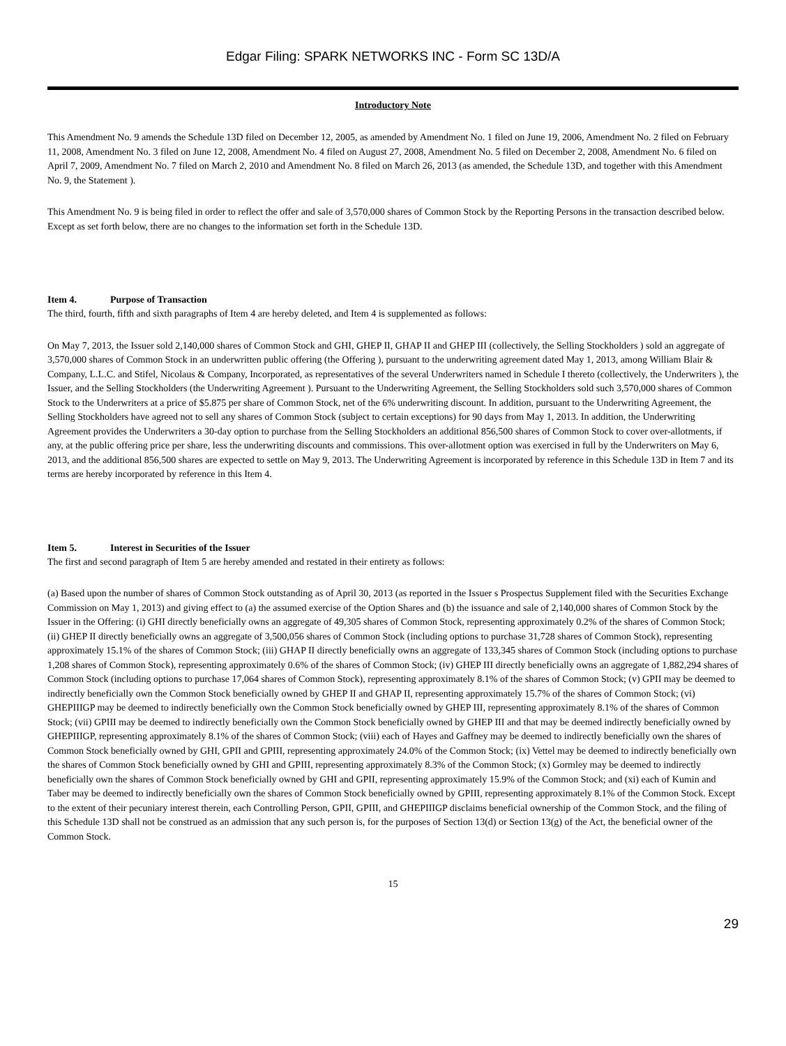Edgar Filing: SPARK NETWORKS INC - Form SC 13D/A
Introductory Note
This Amendment No. 9 amends the Schedule 13D filed on December 12, 2005, as amended by Amendment No. 1 filed on June 19, 2006, Amendment No. 2 filed on February 11, 2008, Amendment No. 3 filed on June 12, 2008, Amendment No. 4 filed on August 27, 2008, Amendment No. 5 filed on December 2, 2008, Amendment No. 6 filed on April 7, 2009, Amendment No. 7 filed on March 2, 2010 and Amendment No. 8 filed on March 26, 2013 (as amended, the Schedule 13D, and together with this Amendment No. 9, the Statement ).
This Amendment No. 9 is being filed in order to reflect the offer and sale of 3,570,000 shares of Common Stock by the Reporting Persons in the transaction described below. Except as set forth below, there are no changes to the information set forth in the Schedule 13D.
Item 4. Purpose of Transaction
The third, fourth, fifth and sixth paragraphs of Item 4 are hereby deleted, and Item 4 is supplemented as follows:
On May 7, 2013, the Issuer sold 2,140,000 shares of Common Stock and GHI, GHEP II, GHAP II and GHEP III (collectively, the Selling Stockholders ) sold an aggregate of 3,570,000 shares of Common Stock in an underwritten public offering (the Offering ), pursuant to the underwriting agreement dated May 1, 2013, among William Blair & Company, L.L.C. and Stifel, Nicolaus & Company, Incorporated, as representatives of the several Underwriters named in Schedule I thereto (collectively, the Underwriters ), the Issuer, and the Selling Stockholders (the Underwriting Agreement ). Pursuant to the Underwriting Agreement, the Selling Stockholders sold such 3,570,000 shares of Common Stock to the Underwriters at a price of $5.875 per share of Common Stock, net of the 6% underwriting discount. In addition, pursuant to the Underwriting Agreement, the Selling Stockholders have agreed not to sell any shares of Common Stock (subject to certain exceptions) for 90 days from May 1, 2013. In addition, the Underwriting Agreement provides the Underwriters a 30-day option to purchase from the Selling Stockholders an additional 856,500 shares of Common Stock to cover over-allotments, if any, at the public offering price per share, less the underwriting discounts and commissions. This over-allotment option was exercised in full by the Underwriters on May 6, 2013, and the additional 856,500 shares are expected to settle on May 9, 2013. The Underwriting Agreement is incorporated by reference in this Schedule 13D in Item 7 and its terms are hereby incorporated by reference in this Item 4.
Item 5. Interest in Securities of the Issuer
The first and second paragraph of Item 5 are hereby amended and restated in their entirety as follows:
(a) Based upon the number of shares of Common Stock outstanding as of April 30, 2013 (as reported in the Issuer s Prospectus Supplement filed with the Securities Exchange Commission on May 1, 2013) and giving effect to (a) the assumed exercise of the Option Shares and (b) the issuance and sale of 2,140,000 shares of Common Stock by the Issuer in the Offering: (i) GHI directly beneficially owns an aggregate of 49,305 shares of Common Stock, representing approximately 0.2% of the shares of Common Stock; (ii) GHEP II directly beneficially owns an aggregate of 3,500,056 shares of Common Stock (including options to purchase 31,728 shares of Common Stock), representing approximately 15.1% of the shares of Common Stock; (iii) GHAP II directly beneficially owns an aggregate of 133,345 shares of Common Stock (including options to purchase 1,208 shares of Common Stock), representing approximately 0.6% of the shares of Common Stock; (iv) GHEP III directly beneficially owns an aggregate of 1,882,294 shares of Common Stock (including options to purchase 17,064 shares of Common Stock), representing approximately 8.1% of the shares of Common Stock; (v) GPII may be deemed to indirectly beneficially own the Common Stock beneficially owned by GHEP II and GHAP II, representing approximately 15.7% of the shares of Common Stock; (vi) GHEPIIIGP may be deemed to indirectly beneficially own the Common Stock beneficially owned by GHEP III, representing approximately 8.1% of the shares of Common Stock; (vii) GPIII may be deemed to indirectly beneficially own the Common Stock beneficially owned by GHEP III and that may be deemed indirectly beneficially owned by GHEPIIIGP, representing approximately 8.1% of the shares of Common Stock; (viii) each of Hayes and Gaffney may be deemed to indirectly beneficially own the shares of Common Stock beneficially owned by GHI, GPII and GPIII, representing approximately 24.0% of the Common Stock; (ix) Vettel may be deemed to indirectly beneficially own the shares of Common Stock beneficially owned by GHI and GPIII, representing approximately 8.3% of the Common Stock; (x) Gormley may be deemed to indirectly beneficially own the shares of Common Stock beneficially owned by GHI and GPII, representing approximately 15.9% of the Common Stock; and (xi) each of Kumin and Taber may be deemed to indirectly beneficially own the shares of Common Stock beneficially owned by GPIII, representing approximately 8.1% of the Common Stock. Except to the extent of their pecuniary interest therein, each Controlling Person, GPII, GPIII, and GHEPIIIGP disclaims beneficial ownership of the Common Stock, and the filing of this Schedule 13D shall not be construed as an admission that any such person is, for the purposes of Section 13(d) or Section 13(g) of the Act, the beneficial owner of the Common Stock.
15
29